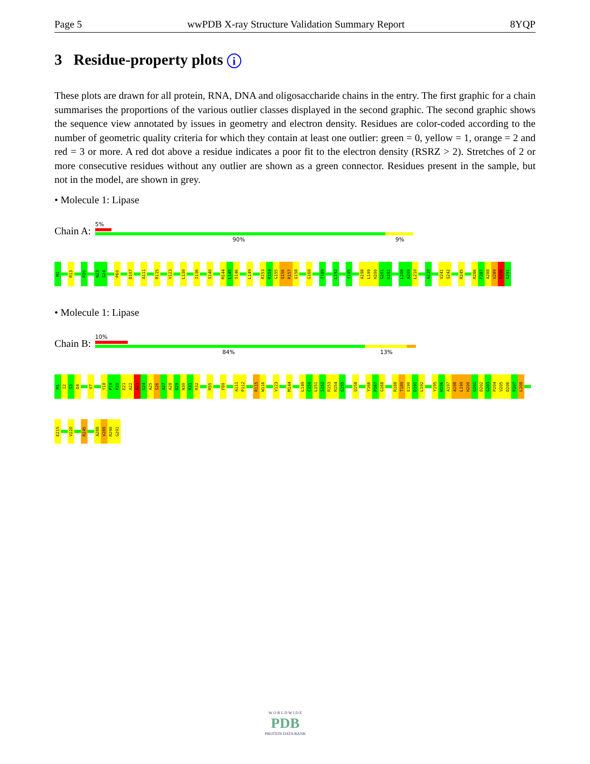Page 5 wwPDB X-ray Structure Validation Summary Report 8YQP
3 Residue-property plots i
These plots are drawn for all protein, RNA, DNA and oligosaccharide chains in the entry. The first graphic for a chain summarises the proportions of the various outlier classes displayed in the second graphic. The second graphic shows the sequence view annotated by issues in geometry and electron density. Residues are color-coded according to the number of geometric quality criteria for which they contain at least one outlier: green = 0, yellow = 1, orange = 2 and red = 3 or more. A red dot above a residue indicates a poor fit to the electron density (RSRZ > 2). Stretches of 2 or more consecutive residues without any outlier are shown as a green connector. Residues present in the sample, but not in the model, are shown in grey.
• Molecule 1: Lipase
Chain A:
5%
90% 9%
M1
R13
P20
N23
G24
P60
D107
A111
R115
V123
L130
I136
S140
M144
L145
S146
L149
R153
R154
G155
Q156
R157
Q158
G168
T189
L192
Y195
A198
L199
H200
G201
D202
L208
A209
L210
A218
V241
Q242
R245
R286
F287
A288
V289
R290
G291
• Molecule 1: Lipase
Chain B:
10%
84% 13%
M1
I2
S3
D4
V7
Y18
P19
P20
E21
A22
N23
G24
A25
S26
A27
A28
D29
N30
R31
R32
R55
F80
A111
P112
R115
W116
V123
M144
L149
C150
L151
S152
R153
R154
G155
Q158
Y166
P167
G168
R188
T189
E190
D191
L192
Y195
H196
A197
A198
L199
H200
G201
D202
G203
P204
V205
D206
P207
L208
E215
V220
R245
A288
V289
R290
G291
W O R L D W I D E
PDB
PROTEIN DATA BANK